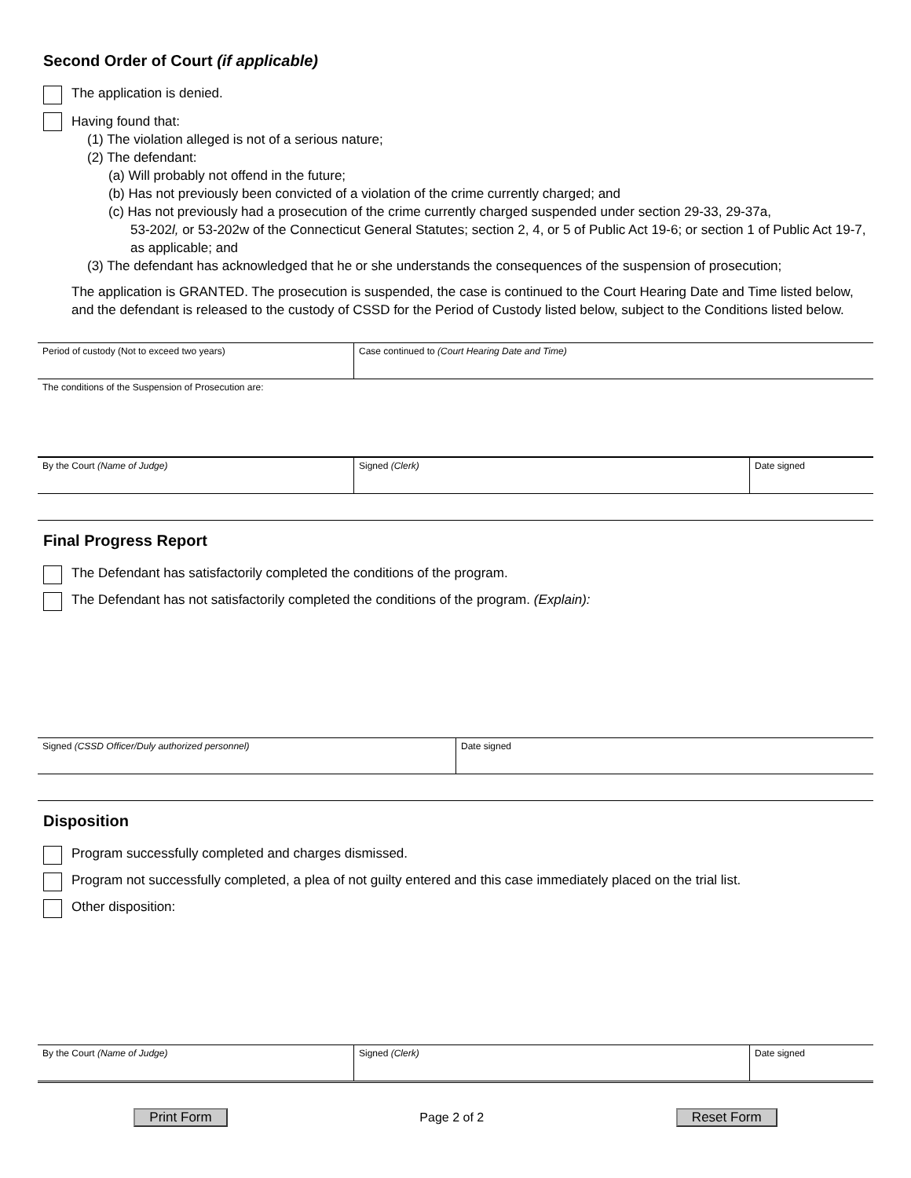Second Order of Court (if applicable)
The application is denied.
Having found that:
(1) The violation alleged is not of a serious nature;
(2) The defendant:
(a) Will probably not offend in the future;
(b) Has not previously been convicted of a violation of the crime currently charged; and
(c) Has not previously had a prosecution of the crime currently charged suspended under section 29-33, 29-37a,
53-202l, or 53-202w of the Connecticut General Statutes; section 2, 4, or 5 of Public Act 19-6; or section 1 of Public Act 19-7, as applicable; and
(3) The defendant has acknowledged that he or she understands the consequences of the suspension of prosecution;
The application is GRANTED. The prosecution is suspended, the case is continued to the Court Hearing Date and Time listed below, and the defendant is released to the custody of CSSD for the Period of Custody listed below, subject to the Conditions listed below.
| Period of custody (Not to exceed two years) | Case continued to (Court Hearing Date and Time) |
| The conditions of the Suspension of Prosecution are: | |
| By the Court (Name of Judge) | Signed (Clerk) | Date signed |
Final Progress Report
The Defendant has satisfactorily completed the conditions of the program.
The Defendant has not satisfactorily completed the conditions of the program. (Explain):
| Signed (CSSD Officer/Duly authorized personnel) | Date signed |
Disposition
Program successfully completed and charges dismissed.
Program not successfully completed, a plea of not guilty entered and this case immediately placed on the trial list.
Other disposition:
| By the Court (Name of Judge) | Signed (Clerk) | Date signed |
Print Form Page 2 of 2 Reset Form